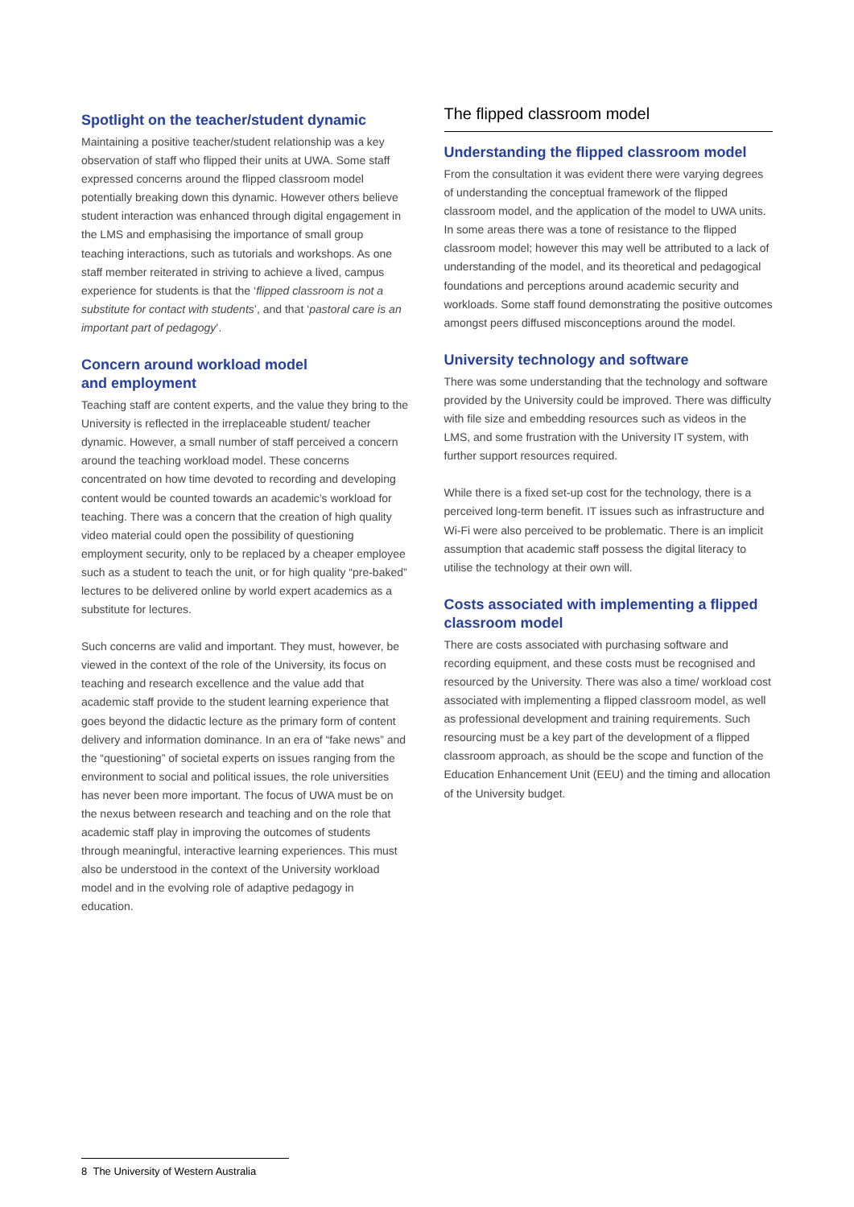Spotlight on the teacher/student dynamic
Maintaining a positive teacher/student relationship was a key observation of staff who flipped their units at UWA. Some staff expressed concerns around the flipped classroom model potentially breaking down this dynamic. However others believe student interaction was enhanced through digital engagement in the LMS and emphasising the importance of small group teaching interactions, such as tutorials and workshops. As one staff member reiterated in striving to achieve a lived, campus experience for students is that the ‘flipped classroom is not a substitute for contact with students’, and that ‘pastoral care is an important part of pedagogy’.
Concern around workload model
and employment
Teaching staff are content experts, and the value they bring to the University is reflected in the irreplaceable student/ teacher dynamic. However, a small number of staff perceived a concern around the teaching workload model. These concerns concentrated on how time devoted to recording and developing content would be counted towards an academic’s workload for teaching. There was a concern that the creation of high quality video material could open the possibility of questioning employment security, only to be replaced by a cheaper employee such as a student to teach the unit, or for high quality “pre-baked” lectures to be delivered online by world expert academics as a substitute for lectures.
Such concerns are valid and important. They must, however, be viewed in the context of the role of the University, its focus on teaching and research excellence and the value add that academic staff provide to the student learning experience that goes beyond the didactic lecture as the primary form of content delivery and information dominance. In an era of “fake news” and the “questioning” of societal experts on issues ranging from the environment to social and political issues, the role universities has never been more important. The focus of UWA must be on the nexus between research and teaching and on the role that academic staff play in improving the outcomes of students through meaningful, interactive learning experiences. This must also be understood in the context of the University workload model and in the evolving role of adaptive pedagogy in education.
The flipped classroom model
Understanding the flipped classroom model
From the consultation it was evident there were varying degrees of understanding the conceptual framework of the flipped classroom model, and the application of the model to UWA units. In some areas there was a tone of resistance to the flipped classroom model; however this may well be attributed to a lack of understanding of the model, and its theoretical and pedagogical foundations and perceptions around academic security and workloads. Some staff found demonstrating the positive outcomes amongst peers diffused misconceptions around the model.
University technology and software
There was some understanding that the technology and software provided by the University could be improved. There was difficulty with file size and embedding resources such as videos in the LMS, and some frustration with the University IT system, with further support resources required.
While there is a fixed set-up cost for the technology, there is a perceived long-term benefit. IT issues such as infrastructure and Wi-Fi were also perceived to be problematic. There is an implicit assumption that academic staff possess the digital literacy to utilise the technology at their own will.
Costs associated with implementing a flipped classroom model
There are costs associated with purchasing software and recording equipment, and these costs must be recognised and resourced by the University. There was also a time/ workload cost associated with implementing a flipped classroom model, as well as professional development and training requirements. Such resourcing must be a key part of the development of a flipped classroom approach, as should be the scope and function of the Education Enhancement Unit (EEU) and the timing and allocation of the University budget.
8 The University of Western Australia